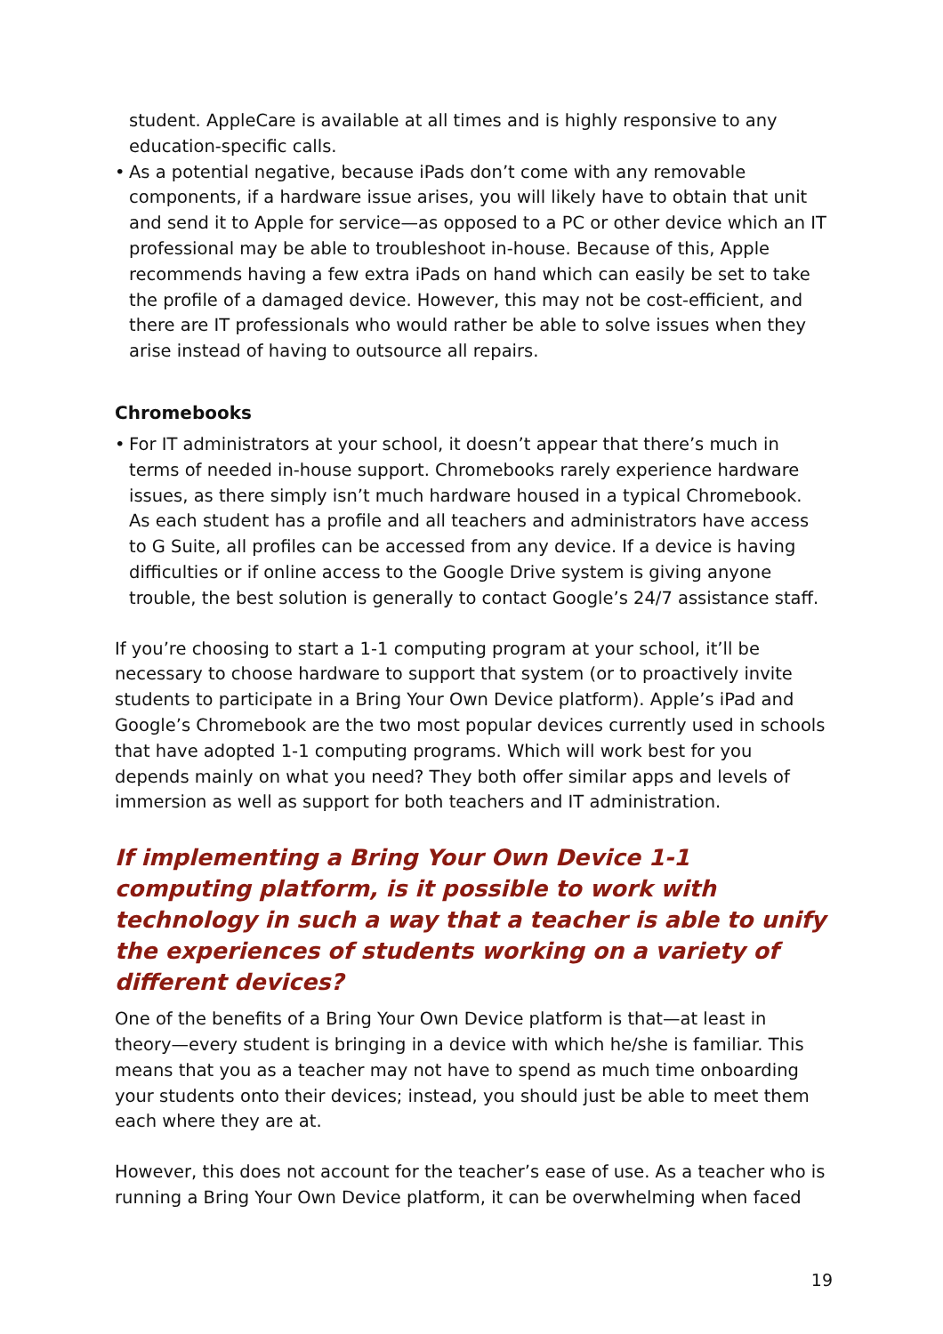student. AppleCare is available at all times and is highly responsive to any education-specific calls.
• As a potential negative, because iPads don’t come with any removable components, if a hardware issue arises, you will likely have to obtain that unit and send it to Apple for service—as opposed to a PC or other device which an IT professional may be able to troubleshoot in-house. Because of this, Apple recommends having a few extra iPads on hand which can easily be set to take the profile of a damaged device. However, this may not be cost-efficient, and there are IT professionals who would rather be able to solve issues when they arise instead of having to outsource all repairs.
Chromebooks
• For IT administrators at your school, it doesn’t appear that there’s much in terms of needed in-house support. Chromebooks rarely experience hardware issues, as there simply isn’t much hardware housed in a typical Chromebook. As each student has a profile and all teachers and administrators have access to G Suite, all profiles can be accessed from any device. If a device is having difficulties or if online access to the Google Drive system is giving anyone trouble, the best solution is generally to contact Google’s 24/7 assistance staff.
If you’re choosing to start a 1-1 computing program at your school, it’ll be necessary to choose hardware to support that system (or to proactively invite students to participate in a Bring Your Own Device platform). Apple’s iPad and Google’s Chromebook are the two most popular devices currently used in schools that have adopted 1-1 computing programs. Which will work best for you depends mainly on what you need? They both offer similar apps and levels of immersion as well as support for both teachers and IT administration.
If implementing a Bring Your Own Device 1-1 computing platform, is it possible to work with technology in such a way that a teacher is able to unify the experiences of students working on a variety of different devices?
One of the benefits of a Bring Your Own Device platform is that—at least in theory—every student is bringing in a device with which he/she is familiar. This means that you as a teacher may not have to spend as much time onboarding your students onto their devices; instead, you should just be able to meet them each where they are at.
However, this does not account for the teacher’s ease of use. As a teacher who is running a Bring Your Own Device platform, it can be overwhelming when faced
19